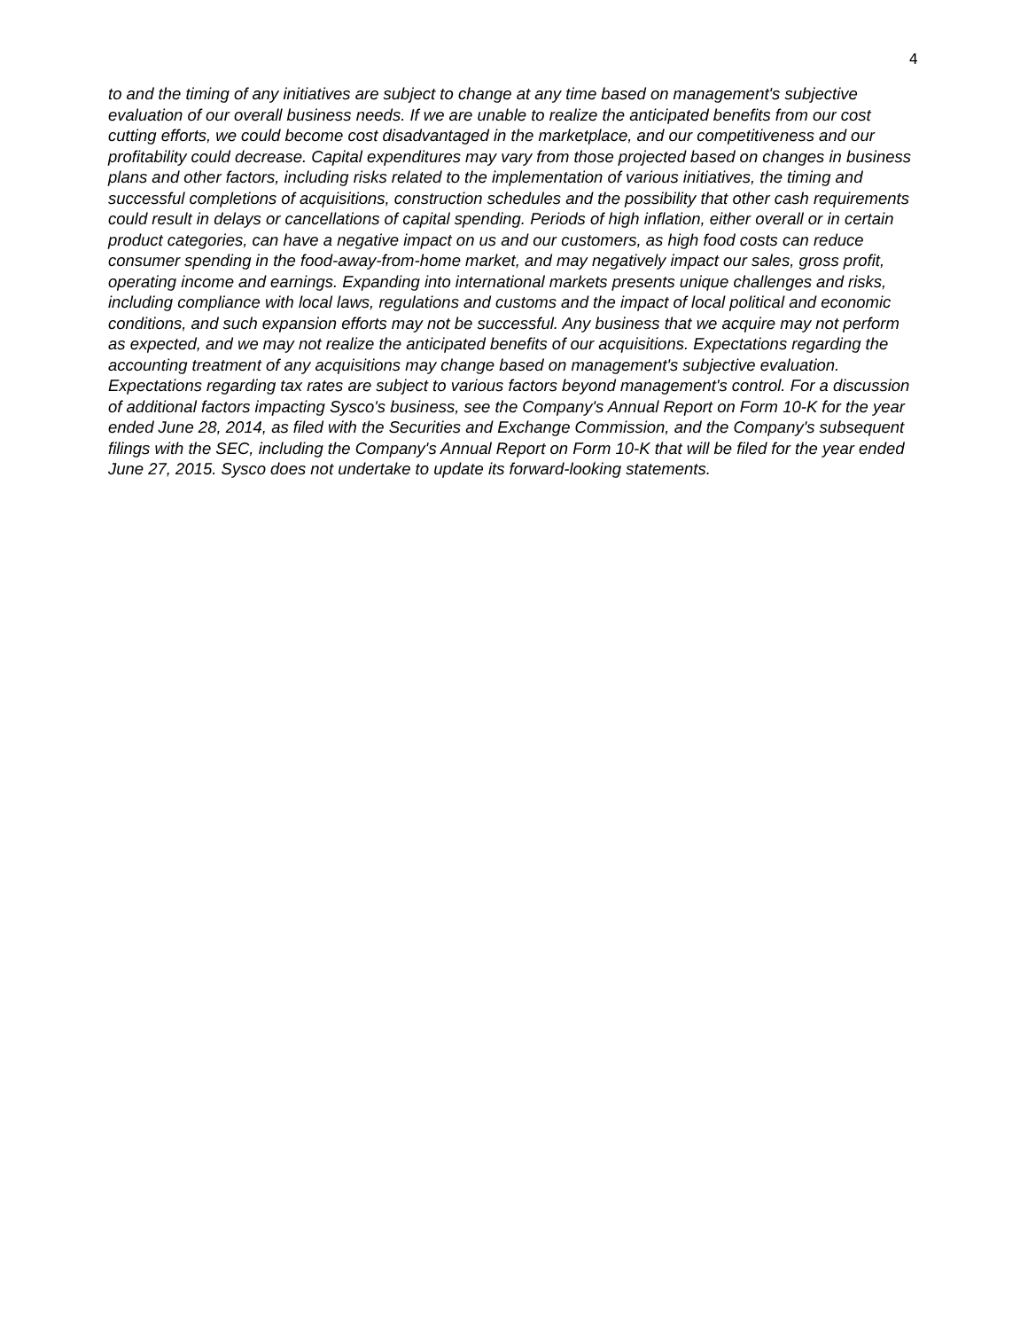4
to and the timing of any initiatives are subject to change at any time based on management's subjective evaluation of our overall business needs. If we are unable to realize the anticipated benefits from our cost cutting efforts, we could become cost disadvantaged in the marketplace, and our competitiveness and our profitability could decrease. Capital expenditures may vary from those projected based on changes in business plans and other factors, including risks related to the implementation of various initiatives, the timing and successful completions of acquisitions, construction schedules and the possibility that other cash requirements could result in delays or cancellations of capital spending. Periods of high inflation, either overall or in certain product categories, can have a negative impact on us and our customers, as high food costs can reduce consumer spending in the food-away-from-home market, and may negatively impact our sales, gross profit, operating income and earnings. Expanding into international markets presents unique challenges and risks, including compliance with local laws, regulations and customs and the impact of local political and economic conditions, and such expansion efforts may not be successful. Any business that we acquire may not perform as expected, and we may not realize the anticipated benefits of our acquisitions. Expectations regarding the accounting treatment of any acquisitions may change based on management's subjective evaluation. Expectations regarding tax rates are subject to various factors beyond management's control. For a discussion of additional factors impacting Sysco's business, see the Company's Annual Report on Form 10-K for the year ended June 28, 2014, as filed with the Securities and Exchange Commission, and the Company's subsequent filings with the SEC, including the Company's Annual Report on Form 10-K that will be filed for the year ended June 27, 2015. Sysco does not undertake to update its forward-looking statements.